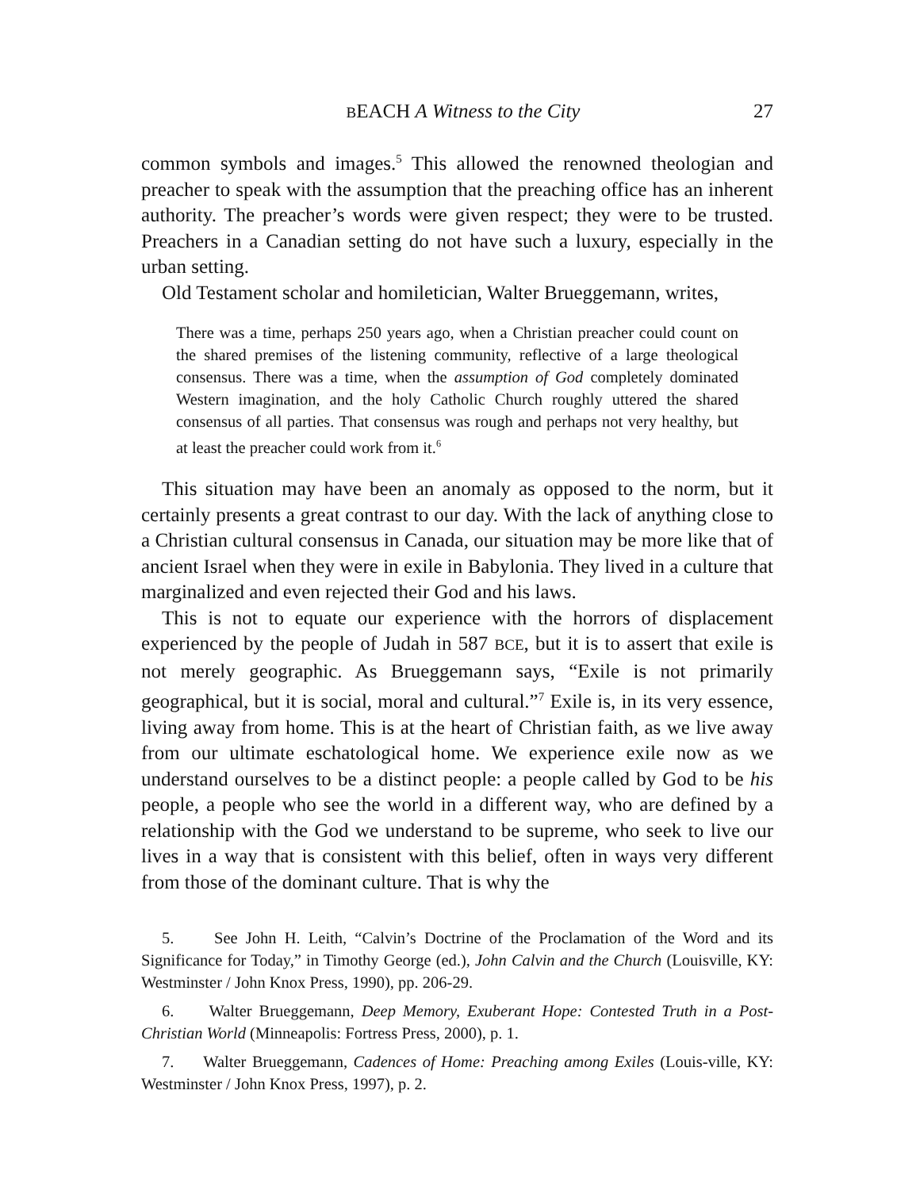BEACH A Witness to the City 27
common symbols and images.<sup>5</sup> This allowed the renowned theologian and preacher to speak with the assumption that the preaching office has an inherent authority. The preacher’s words were given respect; they were to be trusted. Preachers in a Canadian setting do not have such a luxury, especially in the urban setting.
Old Testament scholar and homiletician, Walter Brueggemann, writes,
There was a time, perhaps 250 years ago, when a Christian preacher could count on the shared premises of the listening community, reflective of a large theological consensus. There was a time, when the assumption of God completely dominated Western imagination, and the holy Catholic Church roughly uttered the shared consensus of all parties. That consensus was rough and perhaps not very healthy, but at least the preacher could work from it.<sup>6</sup>
This situation may have been an anomaly as opposed to the norm, but it certainly presents a great contrast to our day. With the lack of anything close to a Christian cultural consensus in Canada, our situation may be more like that of ancient Israel when they were in exile in Babylonia. They lived in a culture that marginalized and even rejected their God and his laws.
This is not to equate our experience with the horrors of displacement experienced by the people of Judah in 587 BCE, but it is to assert that exile is not merely geographic. As Brueggemann says, “Exile is not primarily geographical, but it is social, moral and cultural.”<sup>7</sup> Exile is, in its very essence, living away from home. This is at the heart of Christian faith, as we live away from our ultimate eschatological home. We experience exile now as we understand ourselves to be a distinct people: a people called by God to be his people, a people who see the world in a different way, who are defined by a relationship with the God we understand to be supreme, who seek to live our lives in a way that is consistent with this belief, often in ways very different from those of the dominant culture. That is why the
5. See John H. Leith, “Calvin’s Doctrine of the Proclamation of the Word and its Significance for Today,” in Timothy George (ed.), John Calvin and the Church (Louisville, KY: Westminster / John Knox Press, 1990), pp. 206-29.
6. Walter Brueggemann, Deep Memory, Exuberant Hope: Contested Truth in a Post-Christian World (Minneapolis: Fortress Press, 2000), p. 1.
7. Walter Brueggemann, Cadences of Home: Preaching among Exiles (Louis-ville, KY: Westminster / John Knox Press, 1997), p. 2.